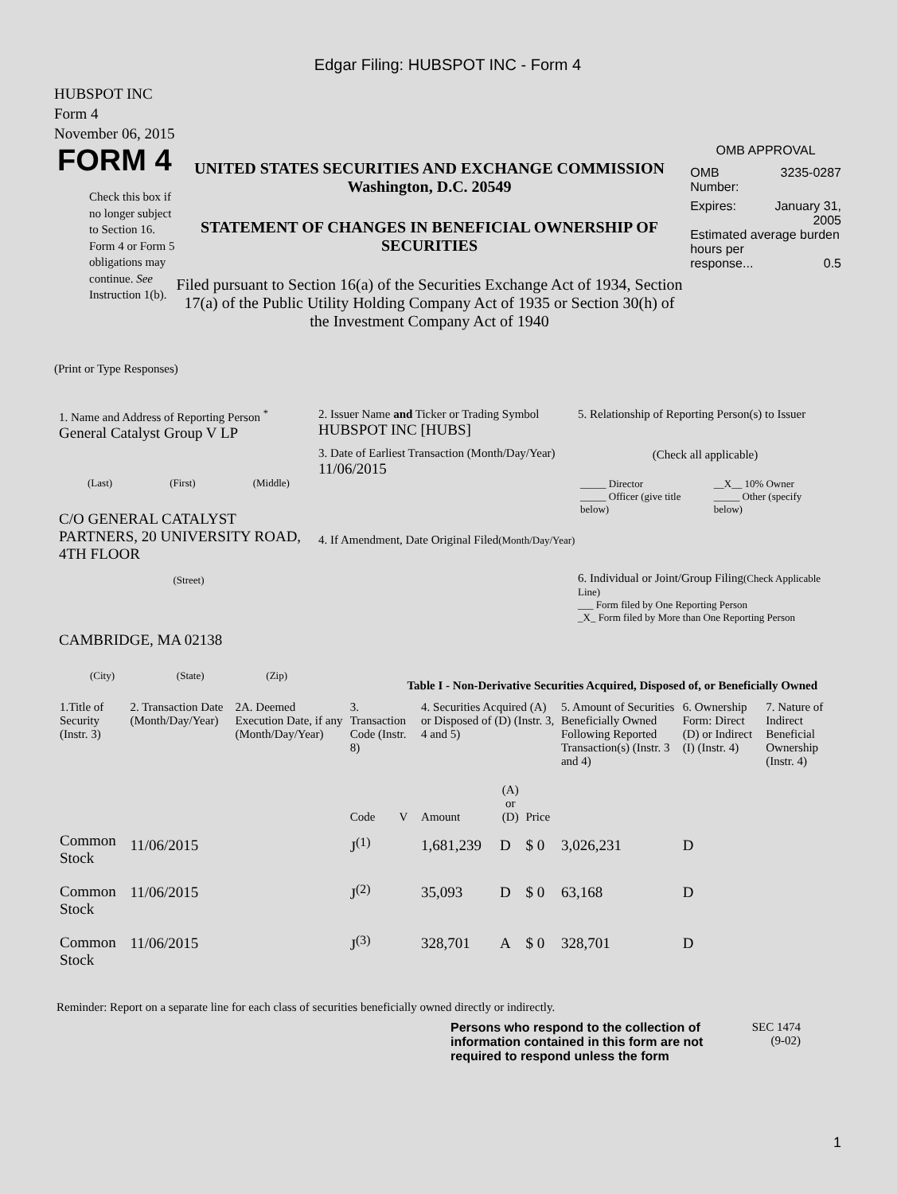Edgar Filing: HUBSPOT INC - Form 4
HUBSPOT INC
Form 4
November 06, 2015
FORM 4
Check this box if no longer subject to Section 16. Form 4 or Form 5 obligations may continue. See Instruction 1(b).
UNITED STATES SECURITIES AND EXCHANGE COMMISSION
Washington, D.C. 20549
STATEMENT OF CHANGES IN BENEFICIAL OWNERSHIP OF SECURITIES
Filed pursuant to Section 16(a) of the Securities Exchange Act of 1934, Section 17(a) of the Public Utility Holding Company Act of 1935 or Section 30(h) of the Investment Company Act of 1940
OMB APPROVAL
OMB
Number: 3235-0287
Expires: January 31,
2005
Estimated average burden hours per
response... 0.5
(Print or Type Responses)
1. Name and Address of Reporting Person <sup>*</sup>
General Catalyst Group V LP
(Last) (First) (Middle)
C/O GENERAL CATALYST PARTNERS, 20 UNIVERSITY ROAD, 4TH FLOOR
(Street)
CAMBRIDGE, MA 02138
(City) (State) (Zip)
2. Issuer Name and Ticker or Trading Symbol
HUBSPOT INC [HUBS]
3. Date of Earliest Transaction (Month/Day/Year)
11/06/2015
4. If Amendment, Date Original Filed(Month/Day/Year)
5. Relationship of Reporting Person(s) to Issuer
(Check all applicable)
| _____ Director | __X__ 10% Owner |
| _____ Officer (give title below) | _____ Other (specify below) |
6. Individual or Joint/Group Filing(Check Applicable Line)
___ Form filed by One Reporting Person
_X_ Form filed by More than One Reporting Person
Table I - Non-Derivative Securities Acquired, Disposed of, or Beneficially Owned
| 1.Title of Security (Instr. 3) | 2. Transaction Date (Month/Day/Year) | 2A. Deemed Execution Date, if any (Month/Day/Year) | 3. Transaction Code (Instr. 8) | | 4. Securities Acquired (A) or Disposed of (D) (Instr. 3, 4 and 5) | | | 5. Amount of Securities Beneficially Owned Following Reported Transaction(s) (Instr. 3 and 4) | 6. Ownership Form: Direct (D) or Indirect (I) (Instr. 4) | 7. Nature of Indirect Beneficial Ownership (Instr. 4) |
| --- | --- | --- | --- | --- | --- | --- | --- | --- | --- | --- |
| | | | Code | V | Amount | (A) or (D) | Price | | | |
| Common Stock | 11/06/2015 | | J<sup>(1)</sup> | | 1,681,239 | D | $ 0 | 3,026,231 | D | |
| Common Stock | 11/06/2015 | | J<sup>(2)</sup> | | 35,093 | D | $ 0 | 63,168 | D | |
| Common Stock | 11/06/2015 | | J<sup>(3)</sup> | | 328,701 | A | $ 0 | 328,701 | D | |
Reminder: Report on a separate line for each class of securities beneficially owned directly or indirectly.
Persons who respond to the collection of information contained in this form are not required to respond unless the form
SEC 1474
(9-02)
1